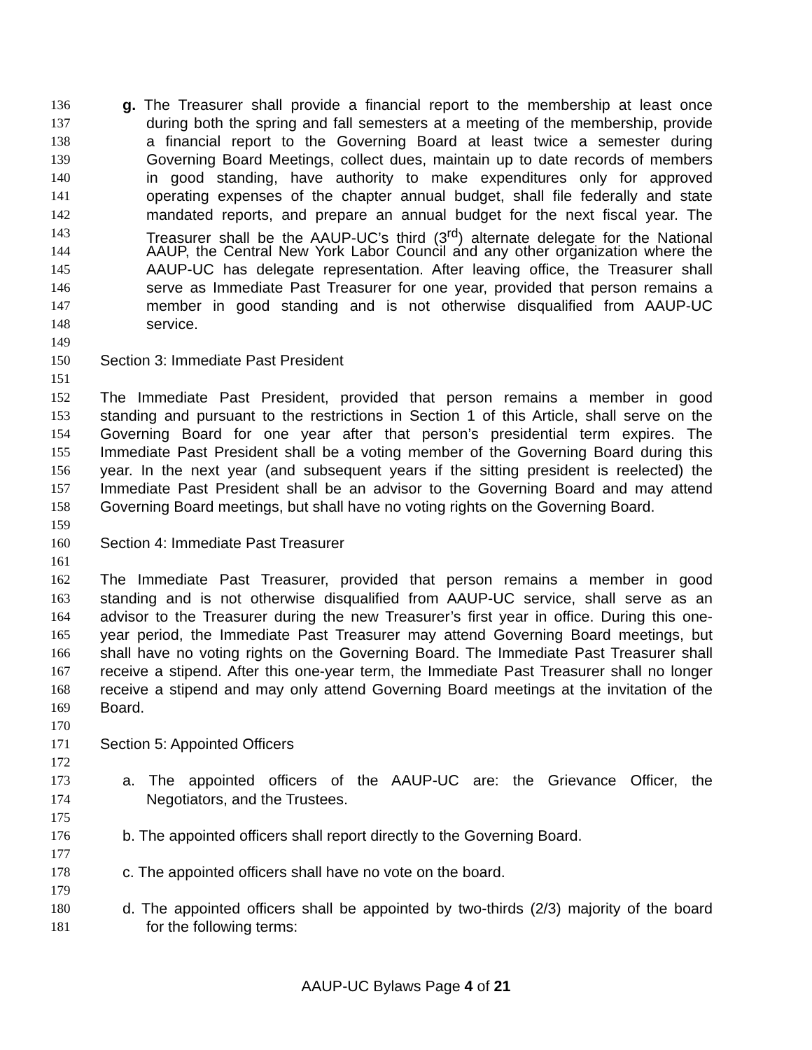136 g. The Treasurer shall provide a financial report to the membership at least once
137 during both the spring and fall semesters at a meeting of the membership, provide
138 a financial report to the Governing Board at least twice a semester during
139 Governing Board Meetings, collect dues, maintain up to date records of members
140 in good standing, have authority to make expenditures only for approved
141 operating expenses of the chapter annual budget, shall file federally and state
142 mandated reports, and prepare an annual budget for the next fiscal year. The
143 Treasurer shall be the AAUP-UC’s third (3<sup>rd</sup>) alternate delegate for the National
144 AAUP, the Central New York Labor Council and any other organization where the
145 AAUP-UC has delegate representation. After leaving office, the Treasurer shall
146 serve as Immediate Past Treasurer for one year, provided that person remains a
147 member in good standing and is not otherwise disqualified from AAUP-UC
148 service.
149
150 Section 3: Immediate Past President
151
152 The Immediate Past President, provided that person remains a member in good
153 standing and pursuant to the restrictions in Section 1 of this Article, shall serve on the
154 Governing Board for one year after that person’s presidential term expires. The
155 Immediate Past President shall be a voting member of the Governing Board during this
156 year. In the next year (and subsequent years if the sitting president is reelected) the
157 Immediate Past President shall be an advisor to the Governing Board and may attend
158 Governing Board meetings, but shall have no voting rights on the Governing Board.
159
160 Section 4: Immediate Past Treasurer
161
162 The Immediate Past Treasurer, provided that person remains a member in good
163 standing and is not otherwise disqualified from AAUP-UC service, shall serve as an
164 advisor to the Treasurer during the new Treasurer’s first year in office. During this one-
165 year period, the Immediate Past Treasurer may attend Governing Board meetings, but
166 shall have no voting rights on the Governing Board. The Immediate Past Treasurer shall
167 receive a stipend. After this one-year term, the Immediate Past Treasurer shall no longer
168 receive a stipend and may only attend Governing Board meetings at the invitation of the
169 Board.
170
171 Section 5: Appointed Officers
172
173 a. The appointed officers of the AAUP-UC are: the Grievance Officer, the
174 Negotiators, and the Trustees.
175
176 b. The appointed officers shall report directly to the Governing Board.
177
178 c. The appointed officers shall have no vote on the board.
179
180 d. The appointed officers shall be appointed by two-thirds (2/3) majority of the board
181 for the following terms:
AAUP-UC Bylaws Page 4 of 21